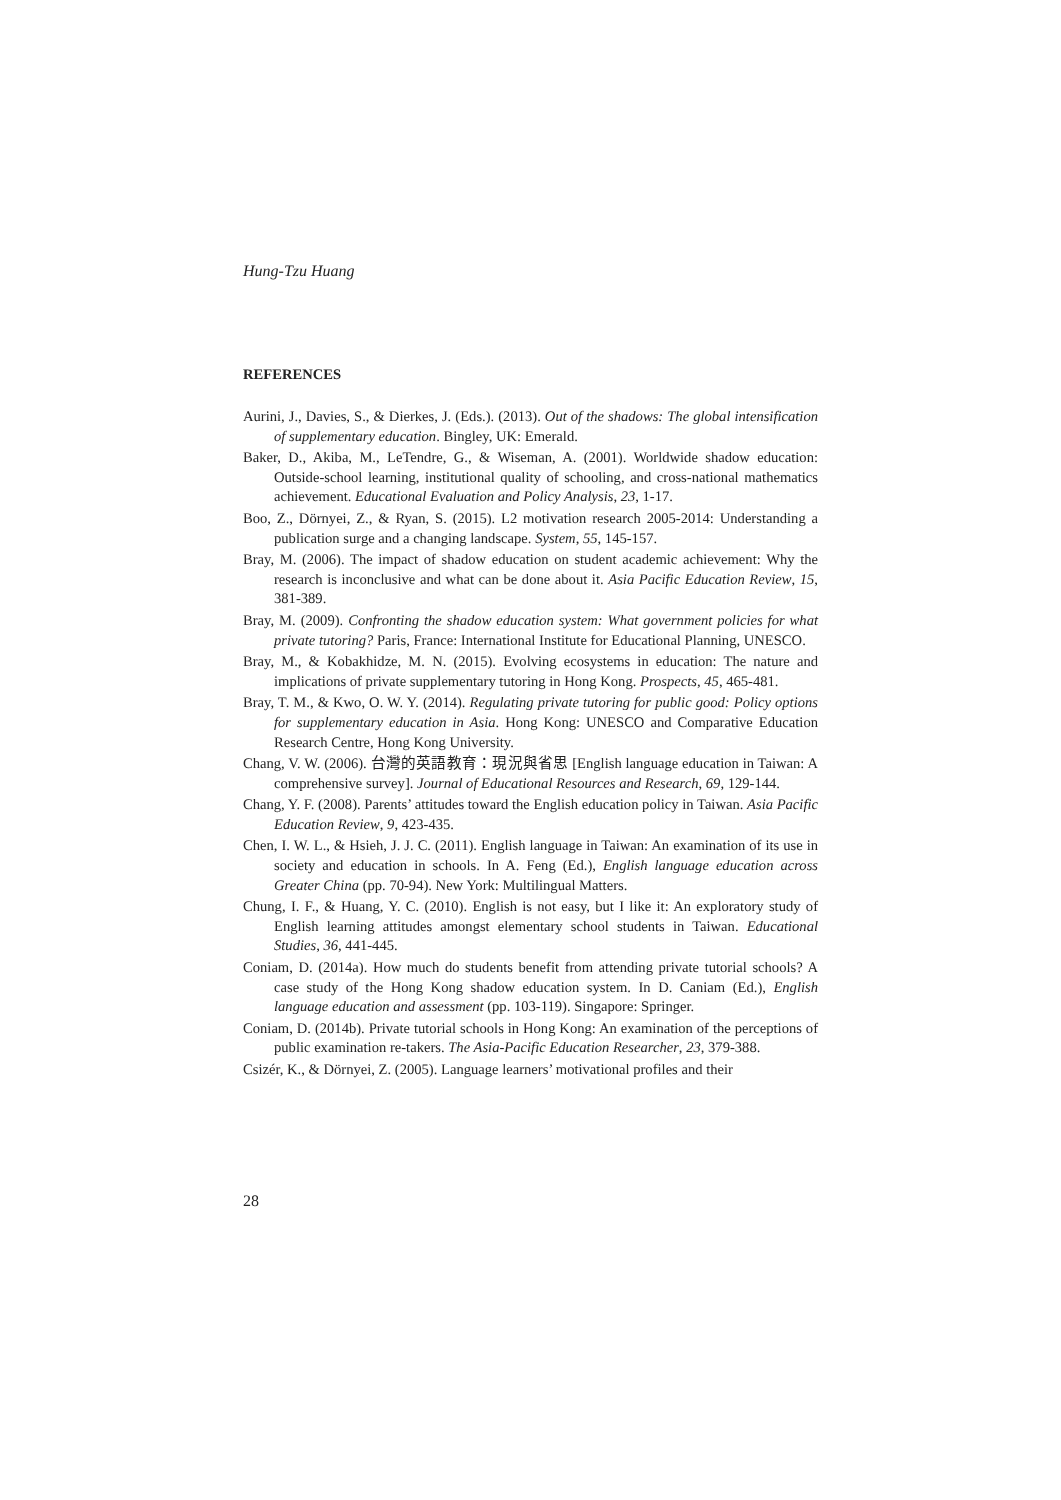Hung-Tzu Huang
REFERENCES
Aurini, J., Davies, S., & Dierkes, J. (Eds.). (2013). Out of the shadows: The global intensification of supplementary education. Bingley, UK: Emerald.
Baker, D., Akiba, M., LeTendre, G., & Wiseman, A. (2001). Worldwide shadow education: Outside-school learning, institutional quality of schooling, and cross-national mathematics achievement. Educational Evaluation and Policy Analysis, 23, 1-17.
Boo, Z., Dörnyei, Z., & Ryan, S. (2015). L2 motivation research 2005-2014: Understanding a publication surge and a changing landscape. System, 55, 145-157.
Bray, M. (2006). The impact of shadow education on student academic achievement: Why the research is inconclusive and what can be done about it. Asia Pacific Education Review, 15, 381-389.
Bray, M. (2009). Confronting the shadow education system: What government policies for what private tutoring? Paris, France: International Institute for Educational Planning, UNESCO.
Bray, M., & Kobakhidze, M. N. (2015). Evolving ecosystems in education: The nature and implications of private supplementary tutoring in Hong Kong. Prospects, 45, 465-481.
Bray, T. M., & Kwo, O. W. Y. (2014). Regulating private tutoring for public good: Policy options for supplementary education in Asia. Hong Kong: UNESCO and Comparative Education Research Centre, Hong Kong University.
Chang, V. W. (2006). 台灣的英語教育：現況與省思 [English language education in Taiwan: A comprehensive survey]. Journal of Educational Resources and Research, 69, 129-144.
Chang, Y. F. (2008). Parents’ attitudes toward the English education policy in Taiwan. Asia Pacific Education Review, 9, 423-435.
Chen, I. W. L., & Hsieh, J. J. C. (2011). English language in Taiwan: An examination of its use in society and education in schools. In A. Feng (Ed.), English language education across Greater China (pp. 70-94). New York: Multilingual Matters.
Chung, I. F., & Huang, Y. C. (2010). English is not easy, but I like it: An exploratory study of English learning attitudes amongst elementary school students in Taiwan. Educational Studies, 36, 441-445.
Coniam, D. (2014a). How much do students benefit from attending private tutorial schools? A case study of the Hong Kong shadow education system. In D. Caniam (Ed.), English language education and assessment (pp. 103-119). Singapore: Springer.
Coniam, D. (2014b). Private tutorial schools in Hong Kong: An examination of the perceptions of public examination re-takers. The Asia-Pacific Education Researcher, 23, 379-388.
Csizér, K., & Dörnyei, Z. (2005). Language learners’ motivational profiles and their
28